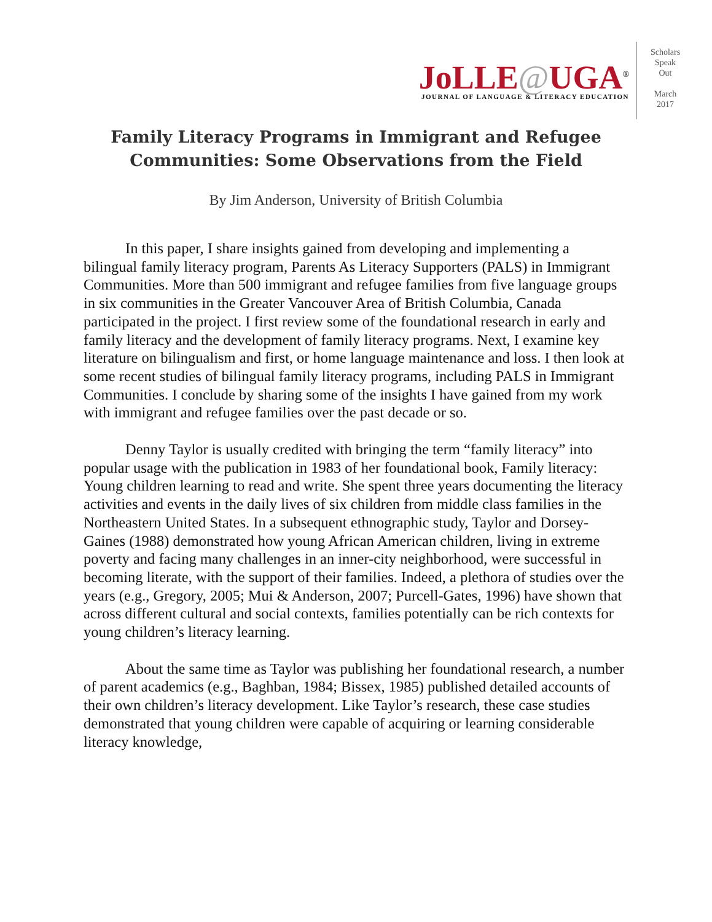JoLLE@UGA<sup>®</sup>
JOURNAL OF LANGUAGE & LITERACY EDUCATION
Scholars
Speak
Out
March
2017
Family Literacy Programs in Immigrant and Refugee Communities: Some Observations from the Field
By Jim Anderson, University of British Columbia
In this paper, I share insights gained from developing and implementing a bilingual family literacy program, Parents As Literacy Supporters (PALS) in Immigrant Communities. More than 500 immigrant and refugee families from five language groups in six communities in the Greater Vancouver Area of British Columbia, Canada participated in the project. I first review some of the foundational research in early and family literacy and the development of family literacy programs. Next, I examine key literature on bilingualism and first, or home language maintenance and loss. I then look at some recent studies of bilingual family literacy programs, including PALS in Immigrant Communities. I conclude by sharing some of the insights I have gained from my work with immigrant and refugee families over the past decade or so.
Denny Taylor is usually credited with bringing the term “family literacy” into popular usage with the publication in 1983 of her foundational book, Family literacy: Young children learning to read and write. She spent three years documenting the literacy activities and events in the daily lives of six children from middle class families in the Northeastern United States. In a subsequent ethnographic study, Taylor and Dorsey-Gaines (1988) demonstrated how young African American children, living in extreme poverty and facing many challenges in an inner-city neighborhood, were successful in becoming literate, with the support of their families. Indeed, a plethora of studies over the years (e.g., Gregory, 2005; Mui & Anderson, 2007; Purcell-Gates, 1996) have shown that across different cultural and social contexts, families potentially can be rich contexts for young children’s literacy learning.
About the same time as Taylor was publishing her foundational research, a number of parent academics (e.g., Baghban, 1984; Bissex, 1985) published detailed accounts of their own children’s literacy development. Like Taylor’s research, these case studies demonstrated that young children were capable of acquiring or learning considerable literacy knowledge,